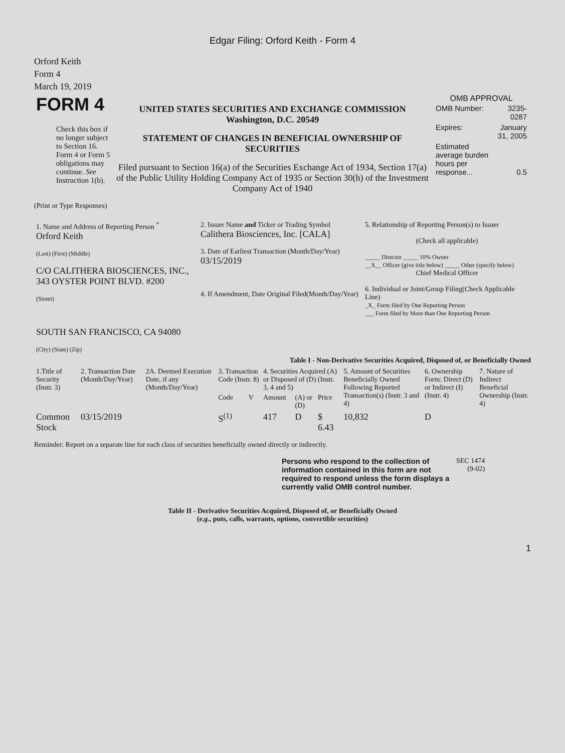Edgar Filing: Orford Keith - Form 4
Orford Keith
Form 4
March 19, 2019
| FORM 4 Check this box if no longer subject to Section 16. Form 4 or Form 5 obligations may continue. See Instruction 1(b). | UNITED STATES SECURITIES AND EXCHANGE COMMISSION Washington, D.C. 20549 STATEMENT OF CHANGES IN BENEFICIAL OWNERSHIP OF SECURITIES Filed pursuant to Section 16(a) of the Securities Exchange Act of 1934, Section 17(a) of the Public Utility Holding Company Act of 1935 or Section 30(h) of the Investment Company Act of 1940 | OMB APPROVAL / OMB Number: / 3235-0287 / / Expires: / January 31, 2005 / / Estimated average burden hours per response... / 0.5 / |
(Print or Type Responses)
| 1. Name and Address of Reporting Person <sup>*</sup> Orford Keith (Last) (First) (Middle) C/O CALITHERA BIOSCIENCES, INC., 343 OYSTER POINT BLVD. #200 (Street) SOUTH SAN FRANCISCO, CA 94080 (City) (State) (Zip) | 2. Issuer Name and Ticker or Trading Symbol Calithera Biosciences, Inc. [CALA] 3. Date of Earliest Transaction (Month/Day/Year) 03/15/2019 4. If Amendment, Date Original Filed(Month/Day/Year) | 5. Relationship of Reporting Person(s) to Issuer (Check all applicable) _____ Director _____ 10% Owner __X__ Officer (give title below) _____ Other (specify below) Chief Medical Officer 6. Individual or Joint/Group Filing(Check Applicable Line) _X_ Form filed by One Reporting Person ___ Form filed by More than One Reporting Person |
Table I - Non-Derivative Securities Acquired, Disposed of, or Beneficially Owned
| 1.Title of Security (Instr. 3) | 2. Transaction Date (Month/Day/Year) | 2A. Deemed Execution Date, if any (Month/Day/Year) | 3. Transaction Code (Instr. 8) | | 4. Securities Acquired (A) or Disposed of (D) (Instr. 3, 4 and 5) | | | 5. Amount of Securities Beneficially Owned Following Reported Transaction(s) (Instr. 3 and 4) | 6. Ownership Form: Direct (D) or Indirect (I) (Instr. 4) | 7. Nature of Indirect Beneficial Ownership (Instr. 4) |
| --- | --- | --- | --- | --- | --- | --- | --- | --- | --- | --- |
| | | | Code | V | Amount | (A) or (D) | Price | | | |
| Common Stock | 03/15/2019 | | S<sup>(1)</sup> | | 417 | D | $ 6.43 | 10,832 | D | |
Reminder: Report on a separate line for each class of securities beneficially owned directly or indirectly.
| Persons who respond to the collection of information contained in this form are not required to respond unless the form displays a currently valid OMB control number. | SEC 1474 (9-02) |
Table II - Derivative Securities Acquired, Disposed of, or Beneficially Owned
(e.g., puts, calls, warrants, options, convertible securities)
1